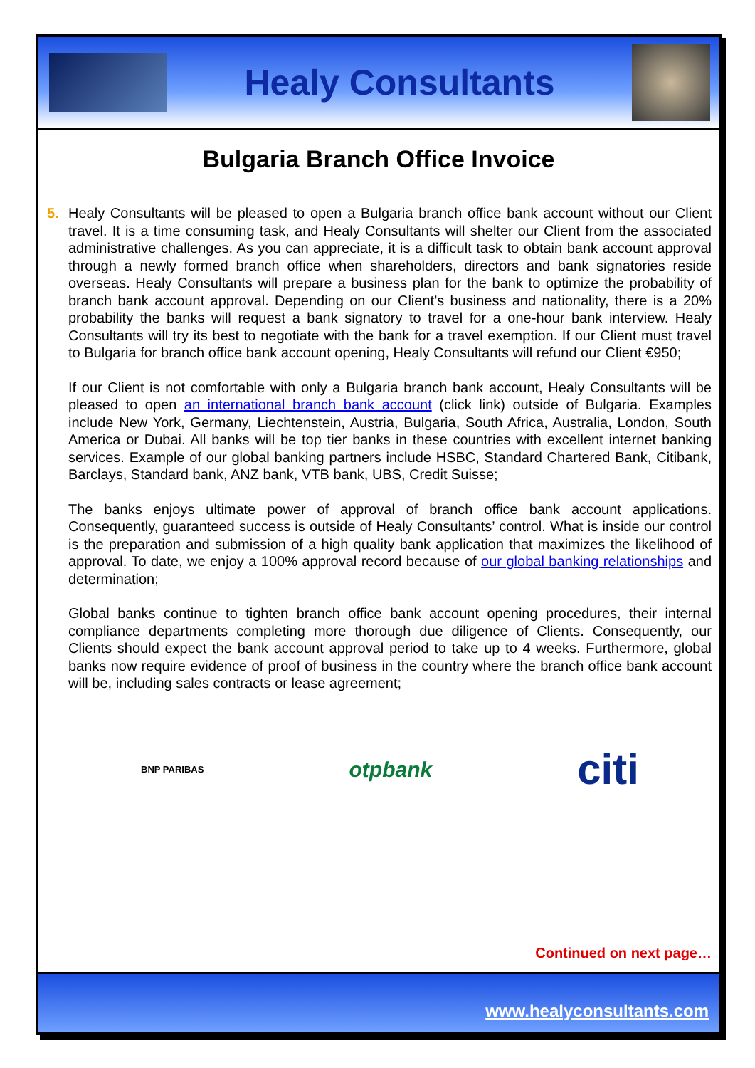Healy Consultants
Bulgaria Branch Office Invoice
5. Healy Consultants will be pleased to open a Bulgaria branch office bank account without our Client travel. It is a time consuming task, and Healy Consultants will shelter our Client from the associated administrative challenges. As you can appreciate, it is a difficult task to obtain bank account approval through a newly formed branch office when shareholders, directors and bank signatories reside overseas. Healy Consultants will prepare a business plan for the bank to optimize the probability of branch bank account approval. Depending on our Client’s business and nationality, there is a 20% probability the banks will request a bank signatory to travel for a one-hour bank interview. Healy Consultants will try its best to negotiate with the bank for a travel exemption. If our Client must travel to Bulgaria for branch office bank account opening, Healy Consultants will refund our Client €950;
If our Client is not comfortable with only a Bulgaria branch bank account, Healy Consultants will be pleased to open an international branch bank account (click link) outside of Bulgaria. Examples include New York, Germany, Liechtenstein, Austria, Bulgaria, South Africa, Australia, London, South America or Dubai. All banks will be top tier banks in these countries with excellent internet banking services. Example of our global banking partners include HSBC, Standard Chartered Bank, Citibank, Barclays, Standard bank, ANZ bank, VTB bank, UBS, Credit Suisse;
The banks enjoys ultimate power of approval of branch office bank account applications. Consequently, guaranteed success is outside of Healy Consultants’ control. What is inside our control is the preparation and submission of a high quality bank application that maximizes the likelihood of approval. To date, we enjoy a 100% approval record because of our global banking relationships and determination;
Global banks continue to tighten branch office bank account opening procedures, their internal compliance departments completing more thorough due diligence of Clients. Consequently, our Clients should expect the bank account approval period to take up to 4 weeks. Furthermore, global banks now require evidence of proof of business in the country where the branch office bank account will be, including sales contracts or lease agreement;
BNP PARIBAS otpbank citi
Continued on next page…
www.healyconsultants.com